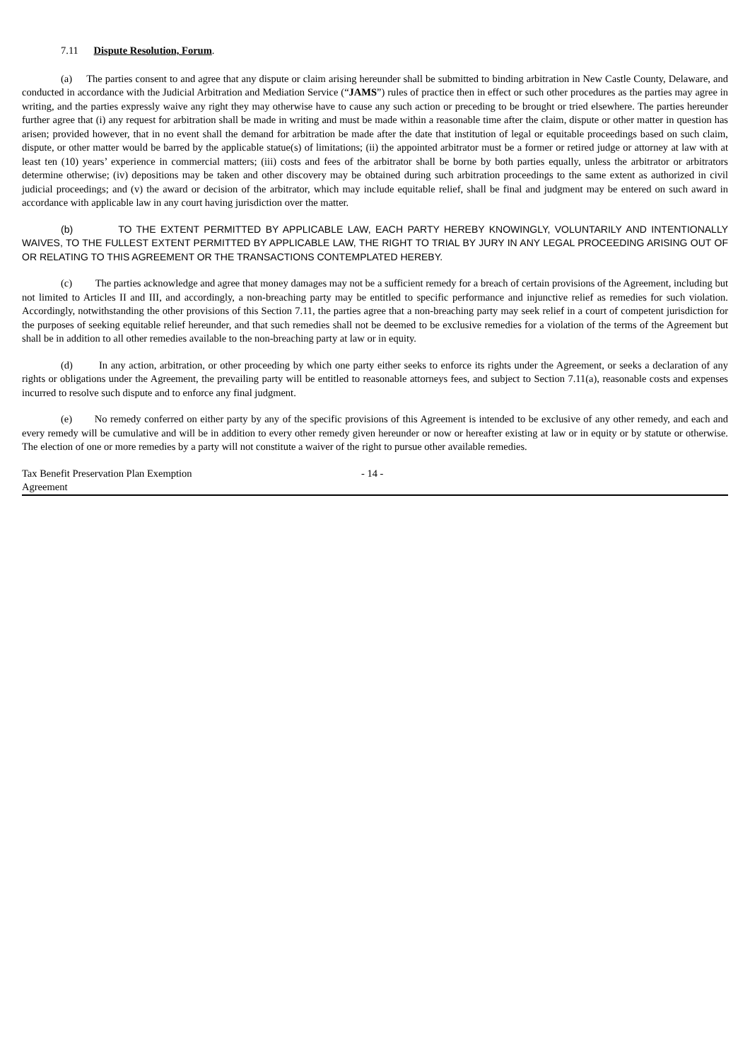7.11 Dispute Resolution, Forum.
(a) The parties consent to and agree that any dispute or claim arising hereunder shall be submitted to binding arbitration in New Castle County, Delaware, and conducted in accordance with the Judicial Arbitration and Mediation Service (“JAMS”) rules of practice then in effect or such other procedures as the parties may agree in writing, and the parties expressly waive any right they may otherwise have to cause any such action or preceding to be brought or tried elsewhere. The parties hereunder further agree that (i) any request for arbitration shall be made in writing and must be made within a reasonable time after the claim, dispute or other matter in question has arisen; provided however, that in no event shall the demand for arbitration be made after the date that institution of legal or equitable proceedings based on such claim, dispute, or other matter would be barred by the applicable statue(s) of limitations; (ii) the appointed arbitrator must be a former or retired judge or attorney at law with at least ten (10) years’ experience in commercial matters; (iii) costs and fees of the arbitrator shall be borne by both parties equally, unless the arbitrator or arbitrators determine otherwise; (iv) depositions may be taken and other discovery may be obtained during such arbitration proceedings to the same extent as authorized in civil judicial proceedings; and (v) the award or decision of the arbitrator, which may include equitable relief, shall be final and judgment may be entered on such award in accordance with applicable law in any court having jurisdiction over the matter.
(b) TO THE EXTENT PERMITTED BY APPLICABLE LAW, EACH PARTY HEREBY KNOWINGLY, VOLUNTARILY AND INTENTIONALLY WAIVES, TO THE FULLEST EXTENT PERMITTED BY APPLICABLE LAW, THE RIGHT TO TRIAL BY JURY IN ANY LEGAL PROCEEDING ARISING OUT OF OR RELATING TO THIS AGREEMENT OR THE TRANSACTIONS CONTEMPLATED HEREBY.
(c) The parties acknowledge and agree that money damages may not be a sufficient remedy for a breach of certain provisions of the Agreement, including but not limited to Articles II and III, and accordingly, a non-breaching party may be entitled to specific performance and injunctive relief as remedies for such violation. Accordingly, notwithstanding the other provisions of this Section 7.11, the parties agree that a non-breaching party may seek relief in a court of competent jurisdiction for the purposes of seeking equitable relief hereunder, and that such remedies shall not be deemed to be exclusive remedies for a violation of the terms of the Agreement but shall be in addition to all other remedies available to the non-breaching party at law or in equity.
(d) In any action, arbitration, or other proceeding by which one party either seeks to enforce its rights under the Agreement, or seeks a declaration of any rights or obligations under the Agreement, the prevailing party will be entitled to reasonable attorneys fees, and subject to Section 7.11(a), reasonable costs and expenses incurred to resolve such dispute and to enforce any final judgment.
(e) No remedy conferred on either party by any of the specific provisions of this Agreement is intended to be exclusive of any other remedy, and each and every remedy will be cumulative and will be in addition to every other remedy given hereunder or now or hereafter existing at law or in equity or by statute or otherwise. The election of one or more remedies by a party will not constitute a waiver of the right to pursue other available remedies.
Tax Benefit Preservation Plan Exemption
Agreement
- 14 -